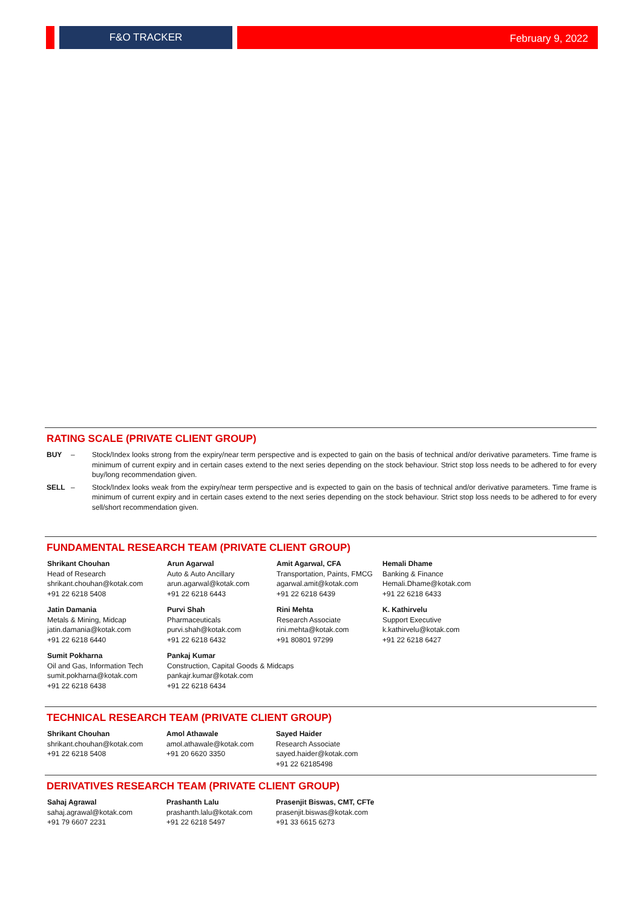F&O TRACKER
February 9, 2022
RATING SCALE (PRIVATE CLIENT GROUP)
BUY – Stock/Index looks strong from the expiry/near term perspective and is expected to gain on the basis of technical and/or derivative parameters. Time frame is minimum of current expiry and in certain cases extend to the next series depending on the stock behaviour. Strict stop loss needs to be adhered to for every buy/long recommendation given.
SELL – Stock/Index looks weak from the expiry/near term perspective and is expected to gain on the basis of technical and/or derivative parameters. Time frame is minimum of current expiry and in certain cases extend to the next series depending on the stock behaviour. Strict stop loss needs to be adhered to for every sell/short recommendation given.
FUNDAMENTAL RESEARCH TEAM (PRIVATE CLIENT GROUP)
Shrikant Chouhan
Head of Research
shrikant.chouhan@kotak.com
+91 22 6218 5408
Arun Agarwal
Auto & Auto Ancillary
arun.agarwal@kotak.com
+91 22 6218 6443
Amit Agarwal, CFA
Transportation, Paints, FMCG
agarwal.amit@kotak.com
+91 22 6218 6439
Hemali Dhame
Banking & Finance
Hemali.Dhame@kotak.com
+91 22 6218 6433
Jatin Damania
Metals & Mining, Midcap
jatin.damania@kotak.com
+91 22 6218 6440
Purvi Shah
Pharmaceuticals
purvi.shah@kotak.com
+91 22 6218 6432
Rini Mehta
Research Associate
rini.mehta@kotak.com
+91 80801 97299
K. Kathirvelu
Support Executive
k.kathirvelu@kotak.com
+91 22 6218 6427
Sumit Pokharna
Oil and Gas, Information Tech
sumit.pokharna@kotak.com
+91 22 6218 6438
Pankaj Kumar
Construction, Capital Goods & Midcaps
pankajr.kumar@kotak.com
+91 22 6218 6434
TECHNICAL RESEARCH TEAM (PRIVATE CLIENT GROUP)
Shrikant Chouhan
shrikant.chouhan@kotak.com
+91 22 6218 5408
Amol Athawale
amol.athawale@kotak.com
+91 20 6620 3350
Sayed Haider
Research Associate
sayed.haider@kotak.com
+91 22 62185498
DERIVATIVES RESEARCH TEAM (PRIVATE CLIENT GROUP)
Sahaj Agrawal
sahaj.agrawal@kotak.com
+91 79 6607 2231
Prashanth Lalu
prashanth.lalu@kotak.com
+91 22 6218 5497
Prasenjit Biswas, CMT, CFTe
prasenjit.biswas@kotak.com
+91 33 6615 6273